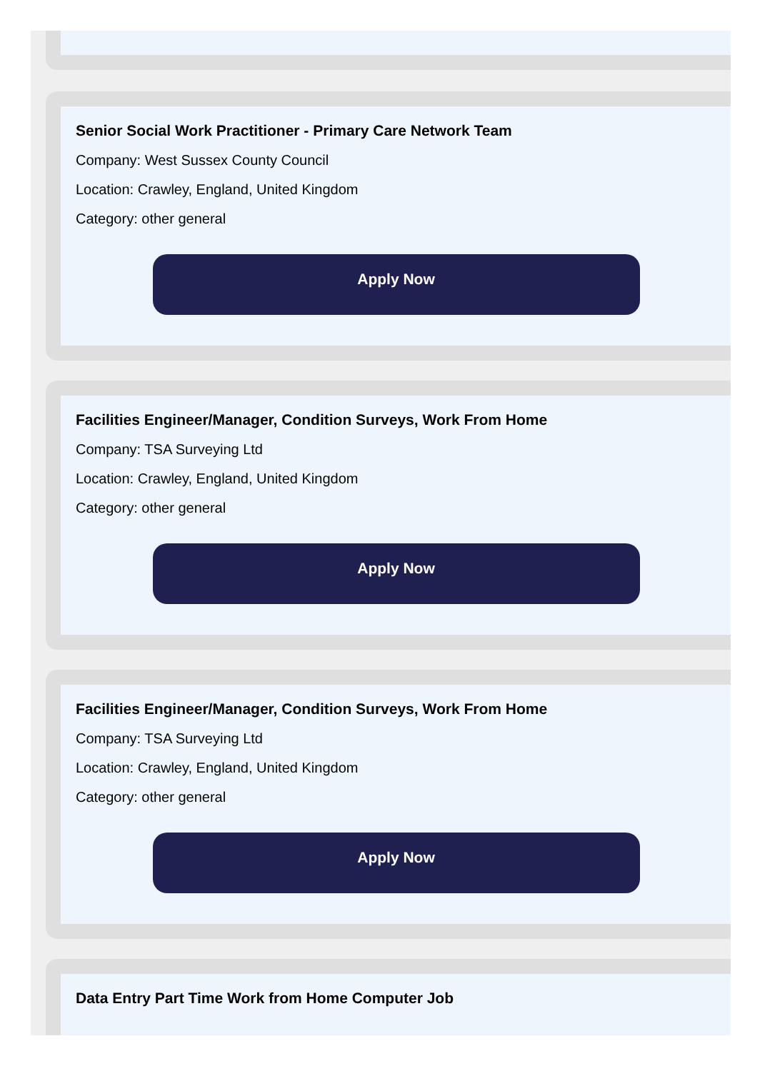Senior Social Work Practitioner - Primary Care Network Team
Company: West Sussex County Council
Location: Crawley, England, United Kingdom
Category: other general
Apply Now
Facilities Engineer/Manager, Condition Surveys, Work From Home
Company: TSA Surveying Ltd
Location: Crawley, England, United Kingdom
Category: other general
Apply Now
Facilities Engineer/Manager, Condition Surveys, Work From Home
Company: TSA Surveying Ltd
Location: Crawley, England, United Kingdom
Category: other general
Apply Now
Data Entry Part Time Work from Home Computer Job